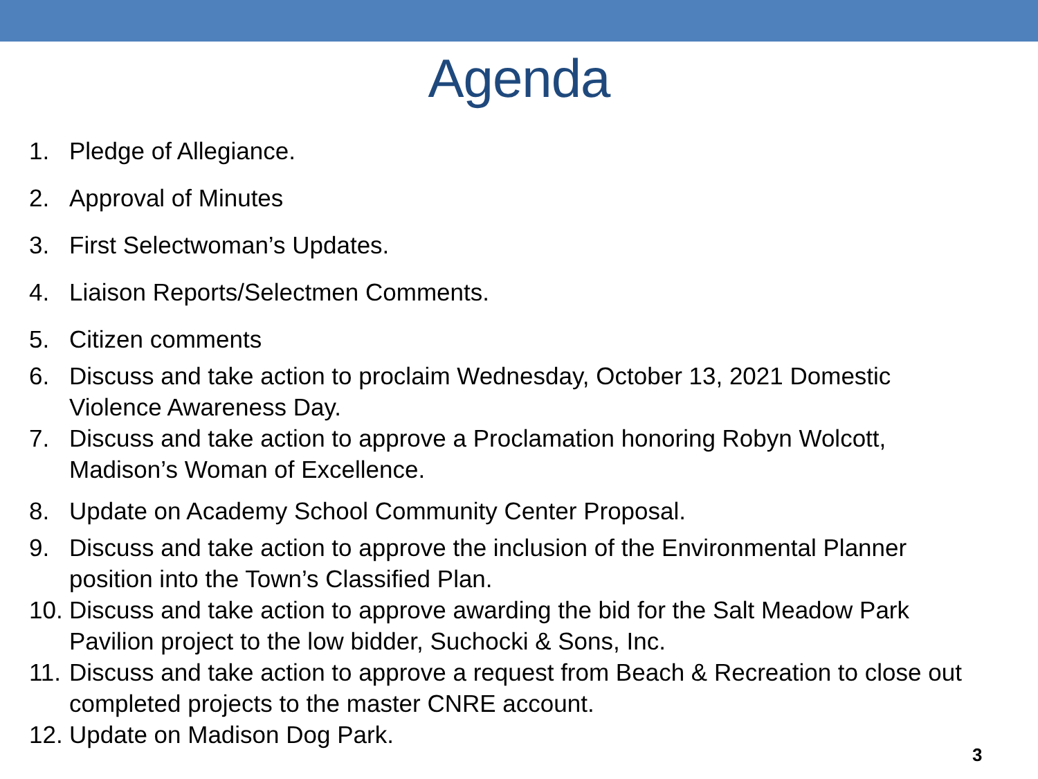Agenda
1. Pledge of Allegiance.
2. Approval of Minutes
3. First Selectwoman’s Updates.
4. Liaison Reports/Selectmen Comments.
5. Citizen comments
6. Discuss and take action to proclaim Wednesday, October 13, 2021 Domestic Violence Awareness Day.
7. Discuss and take action to approve a Proclamation honoring Robyn Wolcott, Madison’s Woman of Excellence.
8. Update on Academy School Community Center Proposal.
9. Discuss and take action to approve the inclusion of the Environmental Planner position into the Town’s Classified Plan.
10. Discuss and take action to approve awarding the bid for the Salt Meadow Park Pavilion project to the low bidder, Suchocki & Sons, Inc.
11. Discuss and take action to approve a request from Beach & Recreation to close out completed projects to the master CNRE account.
12. Update on Madison Dog Park.
3